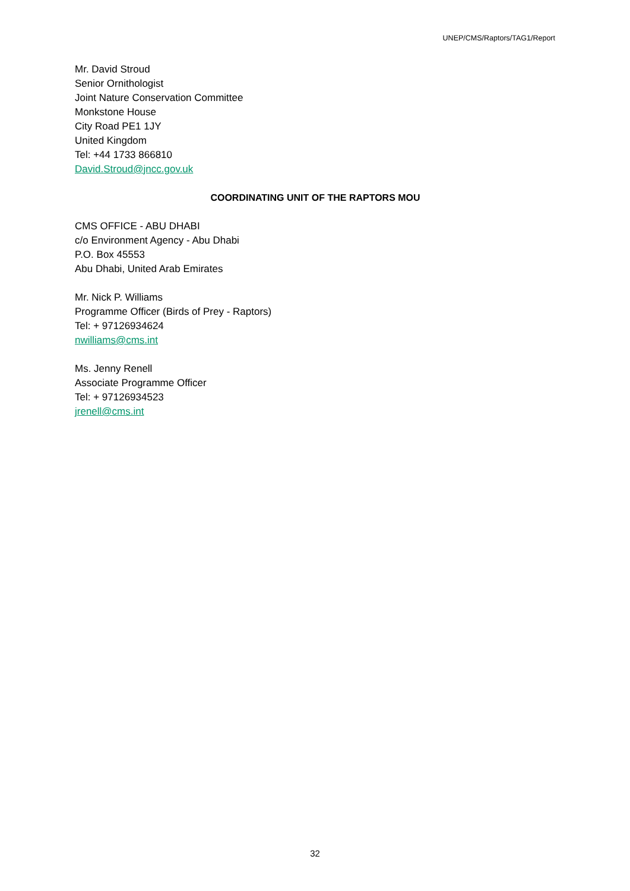UNEP/CMS/Raptors/TAG1/Report
Mr. David Stroud
Senior Ornithologist
Joint Nature Conservation Committee
Monkstone House
City Road PE1 1JY
United Kingdom
Tel: +44 1733 866810
David.Stroud@jncc.gov.uk
COORDINATING UNIT OF THE RAPTORS MOU
CMS OFFICE - ABU DHABI
c/o Environment Agency - Abu Dhabi
P.O. Box 45553
Abu Dhabi, United Arab Emirates
Mr. Nick P. Williams
Programme Officer (Birds of Prey - Raptors)
Tel: + 97126934624
nwilliams@cms.int
Ms. Jenny Renell
Associate Programme Officer
Tel: + 97126934523
jrenell@cms.int
32